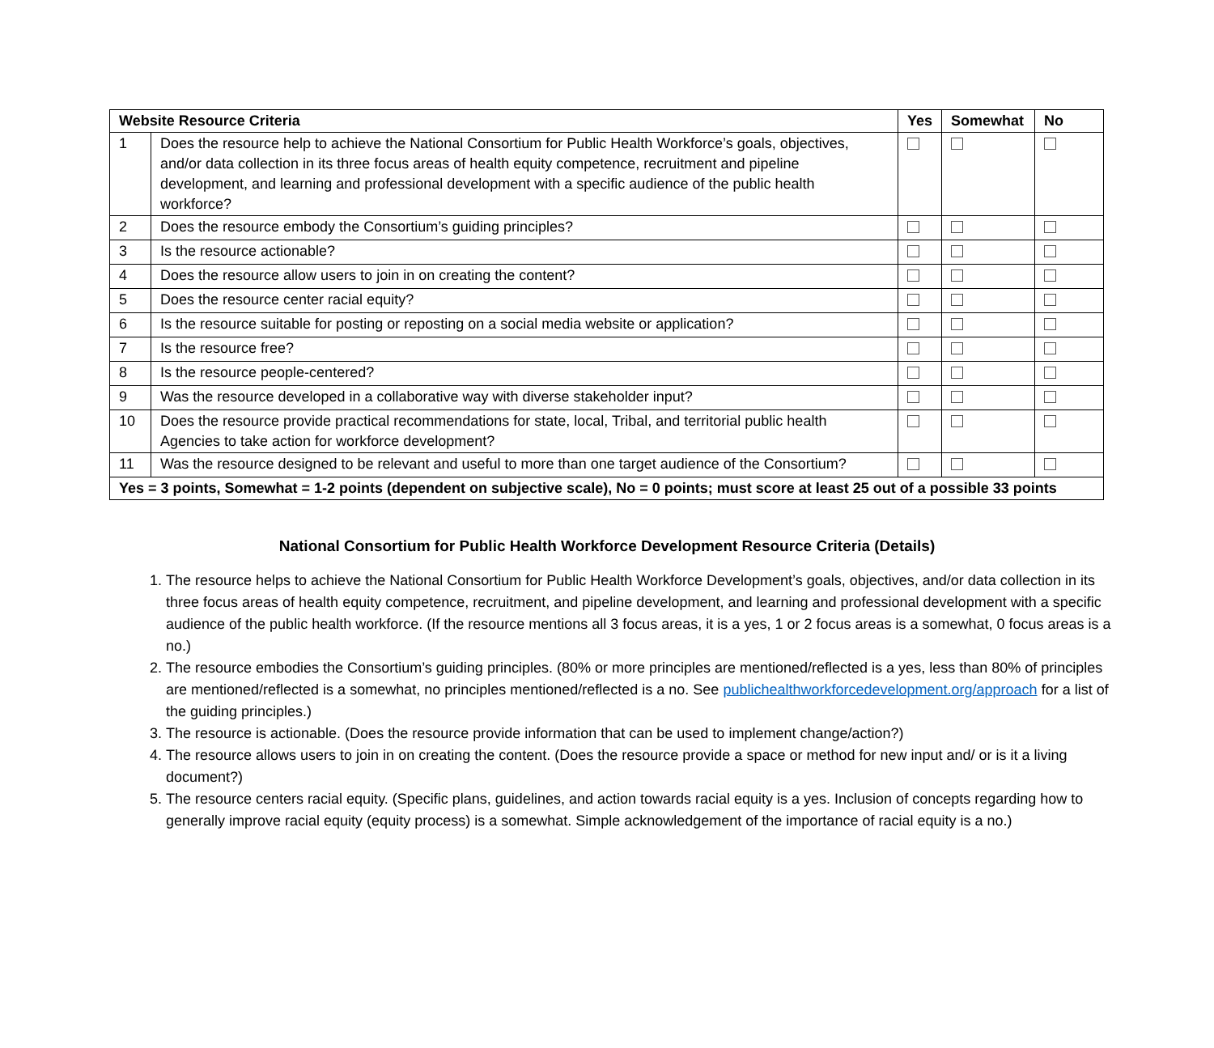| Website Resource Criteria | | Yes | Somewhat | No |
| --- | --- | --- | --- | --- |
| 1 | Does the resource help to achieve the National Consortium for Public Health Workforce’s goals, objectives, and/or data collection in its three focus areas of health equity competence, recruitment and pipeline development, and learning and professional development with a specific audience of the public health workforce? | | | |
| 2 | Does the resource embody the Consortium’s guiding principles? | | | |
| 3 | Is the resource actionable? | | | |
| 4 | Does the resource allow users to join in on creating the content? | | | |
| 5 | Does the resource center racial equity? | | | |
| 6 | Is the resource suitable for posting or reposting on a social media website or application? | | | |
| 7 | Is the resource free? | | | |
| 8 | Is the resource people-centered? | | | |
| 9 | Was the resource developed in a collaborative way with diverse stakeholder input? | | | |
| 10 | Does the resource provide practical recommendations for state, local, Tribal, and territorial public health Agencies to take action for workforce development? | | | |
| 11 | Was the resource designed to be relevant and useful to more than one target audience of the Consortium? | | | |
| Yes = 3 points, Somewhat = 1-2 points (dependent on subjective scale), No = 0 points; must score at least 25 out of a possible 33 points | | | | |
National Consortium for Public Health Workforce Development Resource Criteria (Details)
1. The resource helps to achieve the National Consortium for Public Health Workforce Development’s goals, objectives, and/or data collection in its three focus areas of health equity competence, recruitment, and pipeline development, and learning and professional development with a specific audience of the public health workforce. (If the resource mentions all 3 focus areas, it is a yes, 1 or 2 focus areas is a somewhat, 0 focus areas is a no.)
2. The resource embodies the Consortium’s guiding principles. (80% or more principles are mentioned/reflected is a yes, less than 80% of principles are mentioned/reflected is a somewhat, no principles mentioned/reflected is a no. See publichealthworkforcedevelopment.org/approach for a list of the guiding principles.)
3. The resource is actionable. (Does the resource provide information that can be used to implement change/action?)
4. The resource allows users to join in on creating the content. (Does the resource provide a space or method for new input and/ or is it a living document?)
5. The resource centers racial equity. (Specific plans, guidelines, and action towards racial equity is a yes. Inclusion of concepts regarding how to generally improve racial equity (equity process) is a somewhat. Simple acknowledgement of the importance of racial equity is a no.)